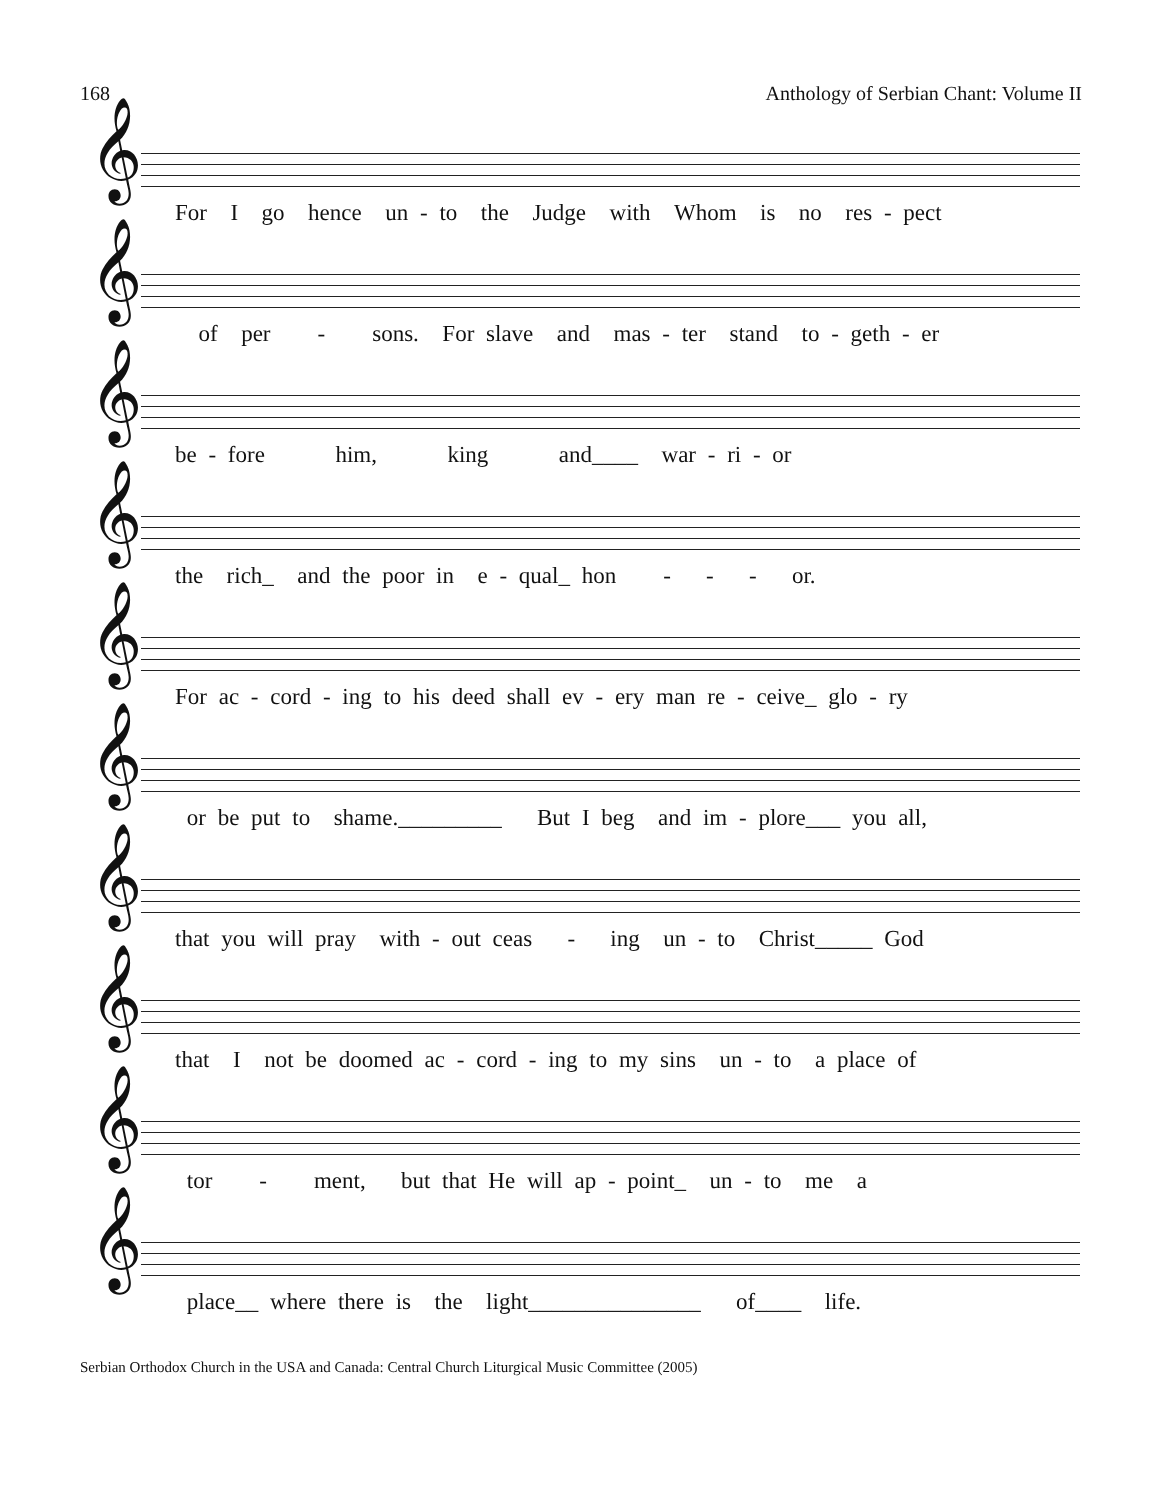168 Anthology of Serbian Chant: Volume II
𝄞
For I go hence un - to the Judge with Whom is no res - pect
𝄞
of per - sons. For slave and mas - ter stand to - geth - er
𝄞
be - fore him, king and____ war - ri - or
𝄞
the rich_ and the poor in e - qual_ hon - - - or.
𝄞
For ac - cord - ing to his deed shall ev - ery man re - ceive_ glo - ry
𝄞
or be put to shame._________ But I beg and im - plore___ you all,
𝄞
that you will pray with - out ceas - ing un - to Christ_____ God
𝄞
that I not be doomed ac - cord - ing to my sins un - to a place of
𝄞
tor - ment, but that He will ap - point_ un - to me a
𝄞
place__ where there is the light_______________ of____ life.
Serbian Orthodox Church in the USA and Canada: Central Church Liturgical Music Committee (2005)